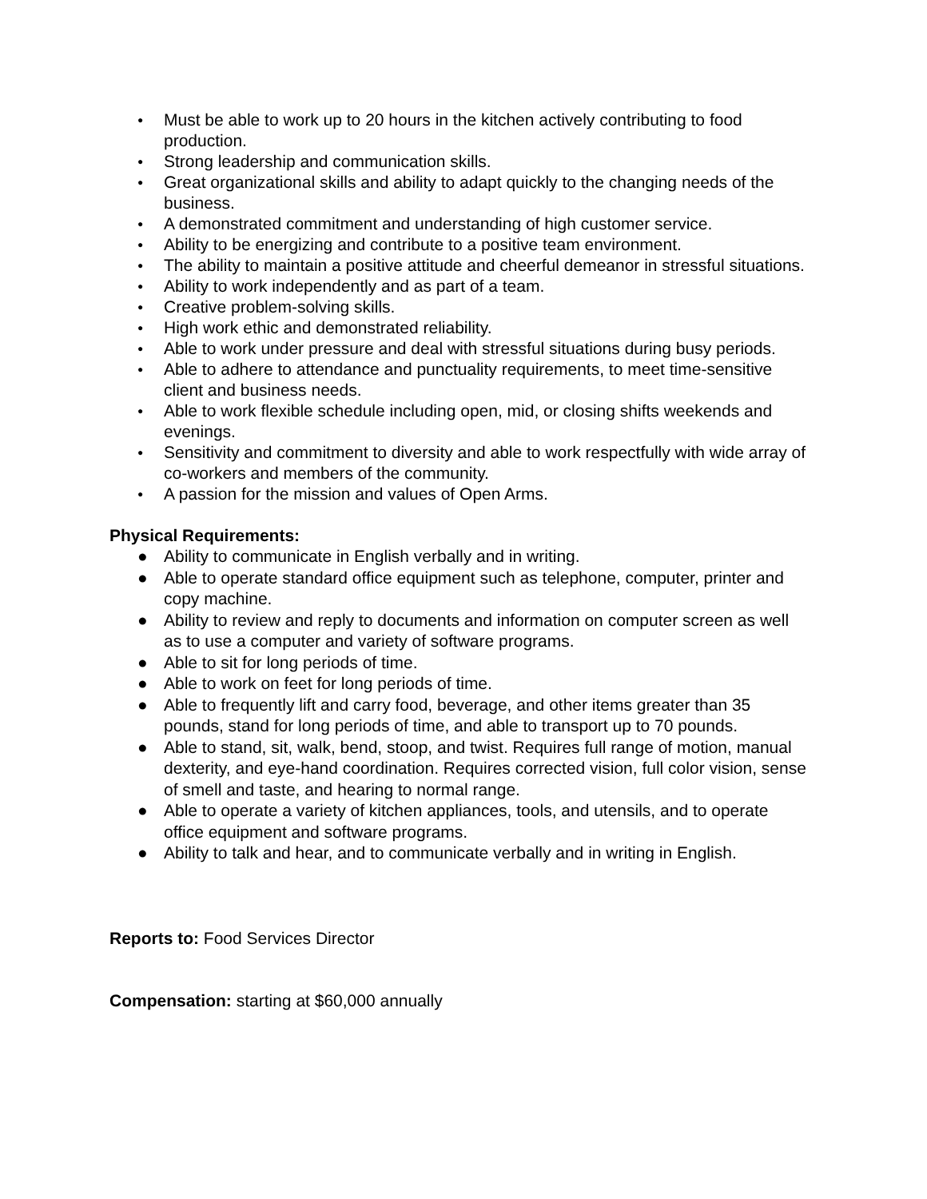● Must be able to work up to 20 hours in the kitchen actively contributing to food production.
● Strong leadership and communication skills.
● Great organizational skills and ability to adapt quickly to the changing needs of the business.
● A demonstrated commitment and understanding of high customer service.
● Ability to be energizing and contribute to a positive team environment.
● The ability to maintain a positive attitude and cheerful demeanor in stressful situations.
● Ability to work independently and as part of a team.
● Creative problem-solving skills.
● High work ethic and demonstrated reliability.
● Able to work under pressure and deal with stressful situations during busy periods.
● Able to adhere to attendance and punctuality requirements, to meet time-sensitive client and business needs.
● Able to work flexible schedule including open, mid, or closing shifts weekends and evenings.
● Sensitivity and commitment to diversity and able to work respectfully with wide array of co-workers and members of the community.
● A passion for the mission and values of Open Arms.
Physical Requirements:
● Ability to communicate in English verbally and in writing.
● Able to operate standard office equipment such as telephone, computer, printer and copy machine.
● Ability to review and reply to documents and information on computer screen as well as to use a computer and variety of software programs.
● Able to sit for long periods of time.
● Able to work on feet for long periods of time.
● Able to frequently lift and carry food, beverage, and other items greater than 35 pounds, stand for long periods of time, and able to transport up to 70 pounds.
● Able to stand, sit, walk, bend, stoop, and twist. Requires full range of motion, manual dexterity, and eye-hand coordination. Requires corrected vision, full color vision, sense of smell and taste, and hearing to normal range.
● Able to operate a variety of kitchen appliances, tools, and utensils, and to operate office equipment and software programs.
● Ability to talk and hear, and to communicate verbally and in writing in English.
Reports to: Food Services Director
Compensation: starting at $60,000 annually